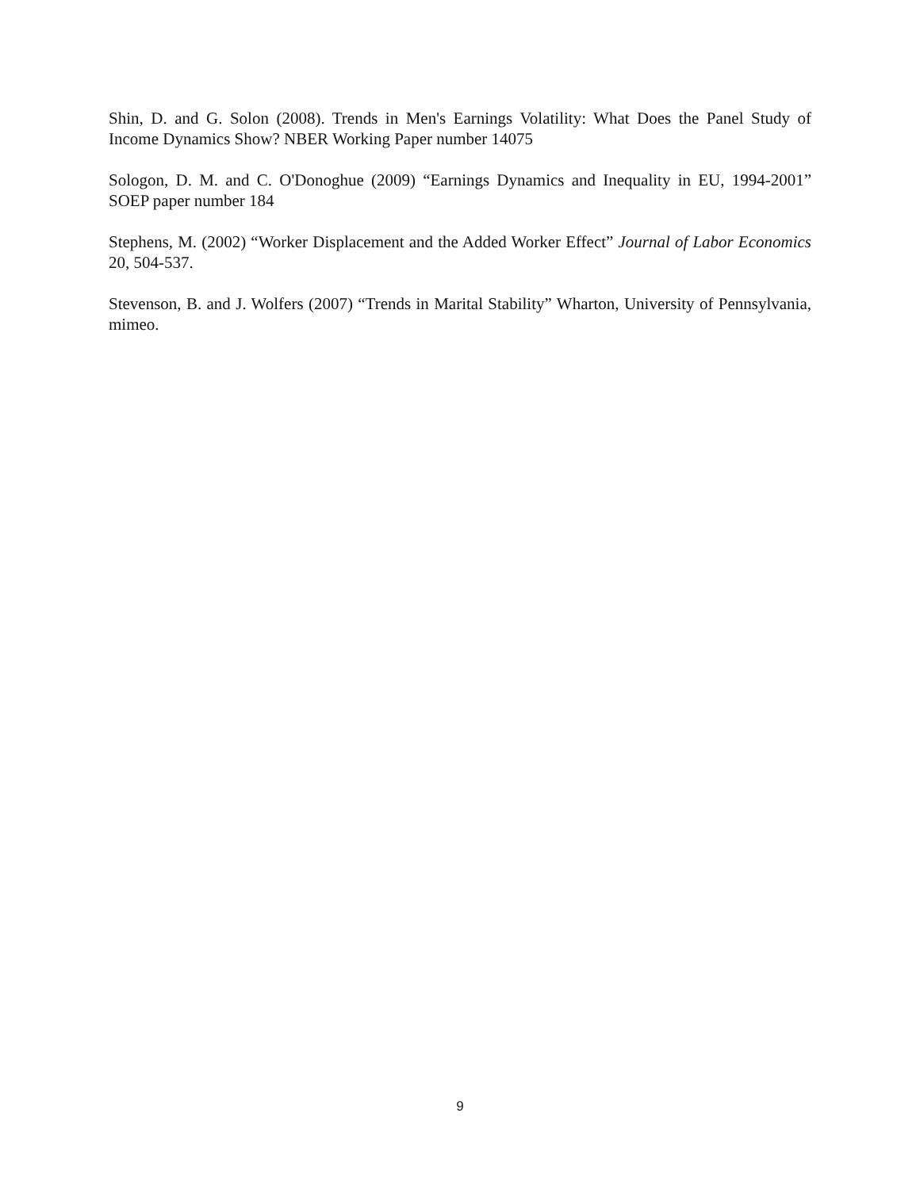Shin, D. and G. Solon (2008). Trends in Men's Earnings Volatility: What Does the Panel Study of Income Dynamics Show? NBER Working Paper number 14075
Sologon, D. M. and C. O'Donoghue (2009) “Earnings Dynamics and Inequality in EU, 1994-2001” SOEP paper number 184
Stephens, M. (2002) “Worker Displacement and the Added Worker Effect” Journal of Labor Economics 20, 504-537.
Stevenson, B. and J. Wolfers (2007) “Trends in Marital Stability” Wharton, University of Pennsylvania, mimeo.
9